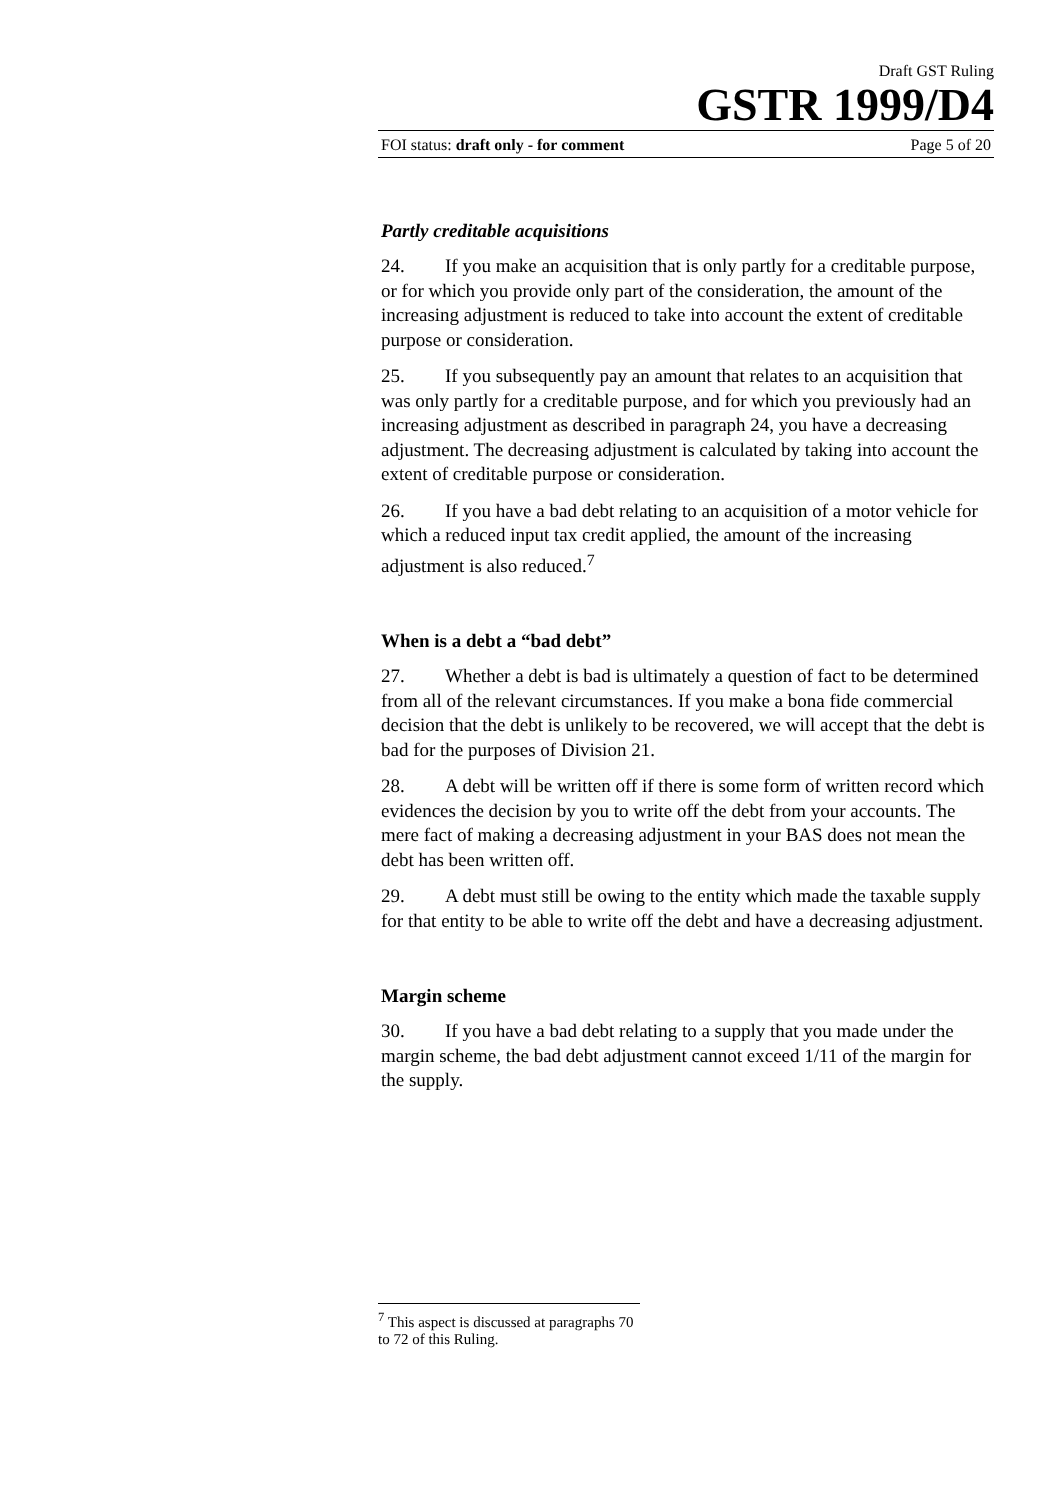Draft GST Ruling
GSTR 1999/D4
FOI status: draft only - for comment Page 5 of 20
Partly creditable acquisitions
24. If you make an acquisition that is only partly for a creditable purpose, or for which you provide only part of the consideration, the amount of the increasing adjustment is reduced to take into account the extent of creditable purpose or consideration.
25. If you subsequently pay an amount that relates to an acquisition that was only partly for a creditable purpose, and for which you previously had an increasing adjustment as described in paragraph 24, you have a decreasing adjustment. The decreasing adjustment is calculated by taking into account the extent of creditable purpose or consideration.
26. If you have a bad debt relating to an acquisition of a motor vehicle for which a reduced input tax credit applied, the amount of the increasing adjustment is also reduced.<sup>7</sup>
When is a debt a “bad debt”
27. Whether a debt is bad is ultimately a question of fact to be determined from all of the relevant circumstances. If you make a bona fide commercial decision that the debt is unlikely to be recovered, we will accept that the debt is bad for the purposes of Division 21.
28. A debt will be written off if there is some form of written record which evidences the decision by you to write off the debt from your accounts. The mere fact of making a decreasing adjustment in your BAS does not mean the debt has been written off.
29. A debt must still be owing to the entity which made the taxable supply for that entity to be able to write off the debt and have a decreasing adjustment.
Margin scheme
30. If you have a bad debt relating to a supply that you made under the margin scheme, the bad debt adjustment cannot exceed 1/11 of the margin for the supply.
<sup>7</sup> This aspect is discussed at paragraphs 70 to 72 of this Ruling.